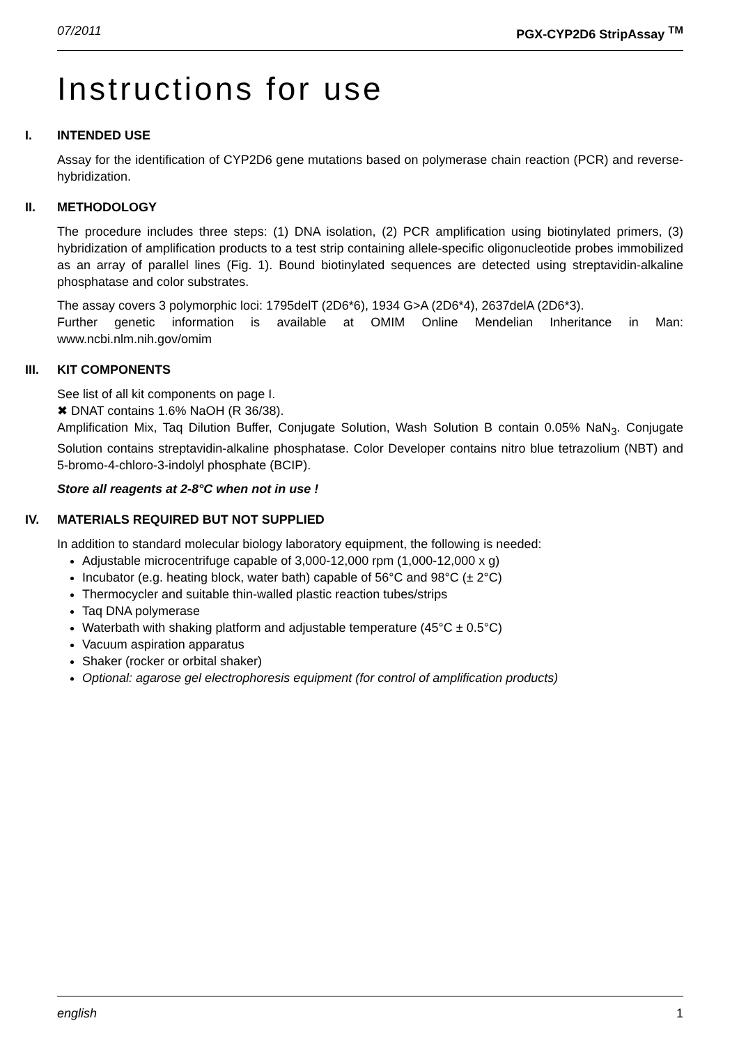07/2011 PGX-CYP2D6 StripAssay <sup>TM</sup>
Instructions for use
I. INTENDED USE
Assay for the identification of CYP2D6 gene mutations based on polymerase chain reaction (PCR) and reverse-hybridization.
II. METHODOLOGY
The procedure includes three steps: (1) DNA isolation, (2) PCR amplification using biotinylated primers, (3) hybridization of amplification products to a test strip containing allele-specific oligonucleotide probes immobilized as an array of parallel lines (Fig. 1). Bound biotinylated sequences are detected using streptavidin-alkaline phosphatase and color substrates.
The assay covers 3 polymorphic loci: 1795delT (2D6*6), 1934 G>A (2D6*4), 2637delA (2D6*3).
Further genetic information is available at OMIM Online Mendelian Inheritance in Man: www.ncbi.nlm.nih.gov/omim
III. KIT COMPONENTS
See list of all kit components on page I.
✖ DNAT contains 1.6% NaOH (R 36/38).
Amplification Mix, Taq Dilution Buffer, Conjugate Solution, Wash Solution B contain 0.05% NaN<sub>3</sub>. Conjugate Solution contains streptavidin-alkaline phosphatase. Color Developer contains nitro blue tetrazolium (NBT) and 5-bromo-4-chloro-3-indolyl phosphate (BCIP).
Store all reagents at 2-8°C when not in use !
IV. MATERIALS REQUIRED BUT NOT SUPPLIED
In addition to standard molecular biology laboratory equipment, the following is needed:
Adjustable microcentrifuge capable of 3,000-12,000 rpm (1,000-12,000 x g)
Incubator (e.g. heating block, water bath) capable of 56°C and 98°C (± 2°C)
Thermocycler and suitable thin-walled plastic reaction tubes/strips
Taq DNA polymerase
Waterbath with shaking platform and adjustable temperature (45°C ± 0.5°C)
Vacuum aspiration apparatus
Shaker (rocker or orbital shaker)
Optional: agarose gel electrophoresis equipment (for control of amplification products)
english 1